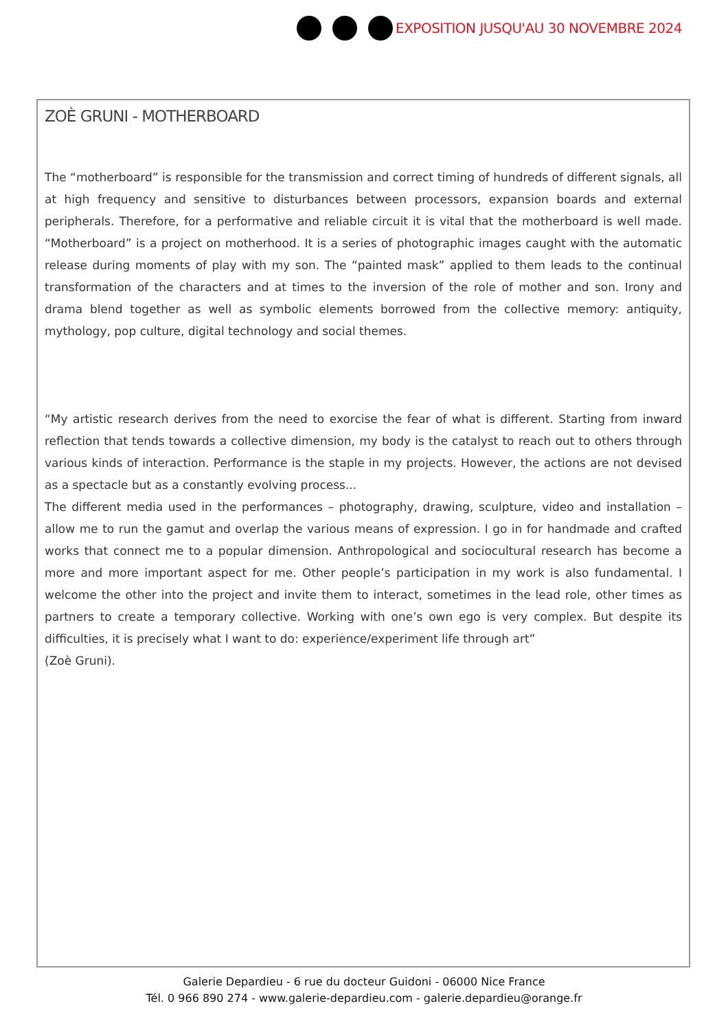EXPOSITION JUSQU'AU 30 NOVEMBRE 2024
ZOÈ GRUNI - MOTHERBOARD
The “motherboard” is responsible for the transmission and correct timing of hundreds of different signals, all at high frequency and sensitive to disturbances between processors, expansion boards and external peripherals. Therefore, for a performative and reliable circuit it is vital that the motherboard is well made. “Motherboard” is a project on motherhood. It is a series of photographic images caught with the automatic release during moments of play with my son. The “painted mask” applied to them leads to the continual transformation of the characters and at times to the inversion of the role of mother and son. Irony and drama blend together as well as symbolic elements borrowed from the collective memory: antiquity, mythology, pop culture, digital technology and social themes.
“My artistic research derives from the need to exorcise the fear of what is different. Starting from inward reflection that tends towards a collective dimension, my body is the catalyst to reach out to others through various kinds of interaction. Performance is the staple in my projects. However, the actions are not devised as a spectacle but as a constantly evolving process...
The different media used in the performances – photography, drawing, sculpture, video and installation – allow me to run the gamut and overlap the various means of expression. I go in for handmade and crafted works that connect me to a popular dimension. Anthropological and sociocultural research has become a more and more important aspect for me. Other people’s participation in my work is also fundamental. I welcome the other into the project and invite them to interact, sometimes in the lead role, other times as partners to create a temporary collective. Working with one’s own ego is very complex. But despite its difficulties, it is precisely what I want to do: experience/experiment life through art”
(Zoè Gruni).
Galerie Depardieu - 6 rue du docteur Guidoni - 06000 Nice France
Tél. 0 966 890 274 - www.galerie-depardieu.com - galerie.depardieu@orange.fr